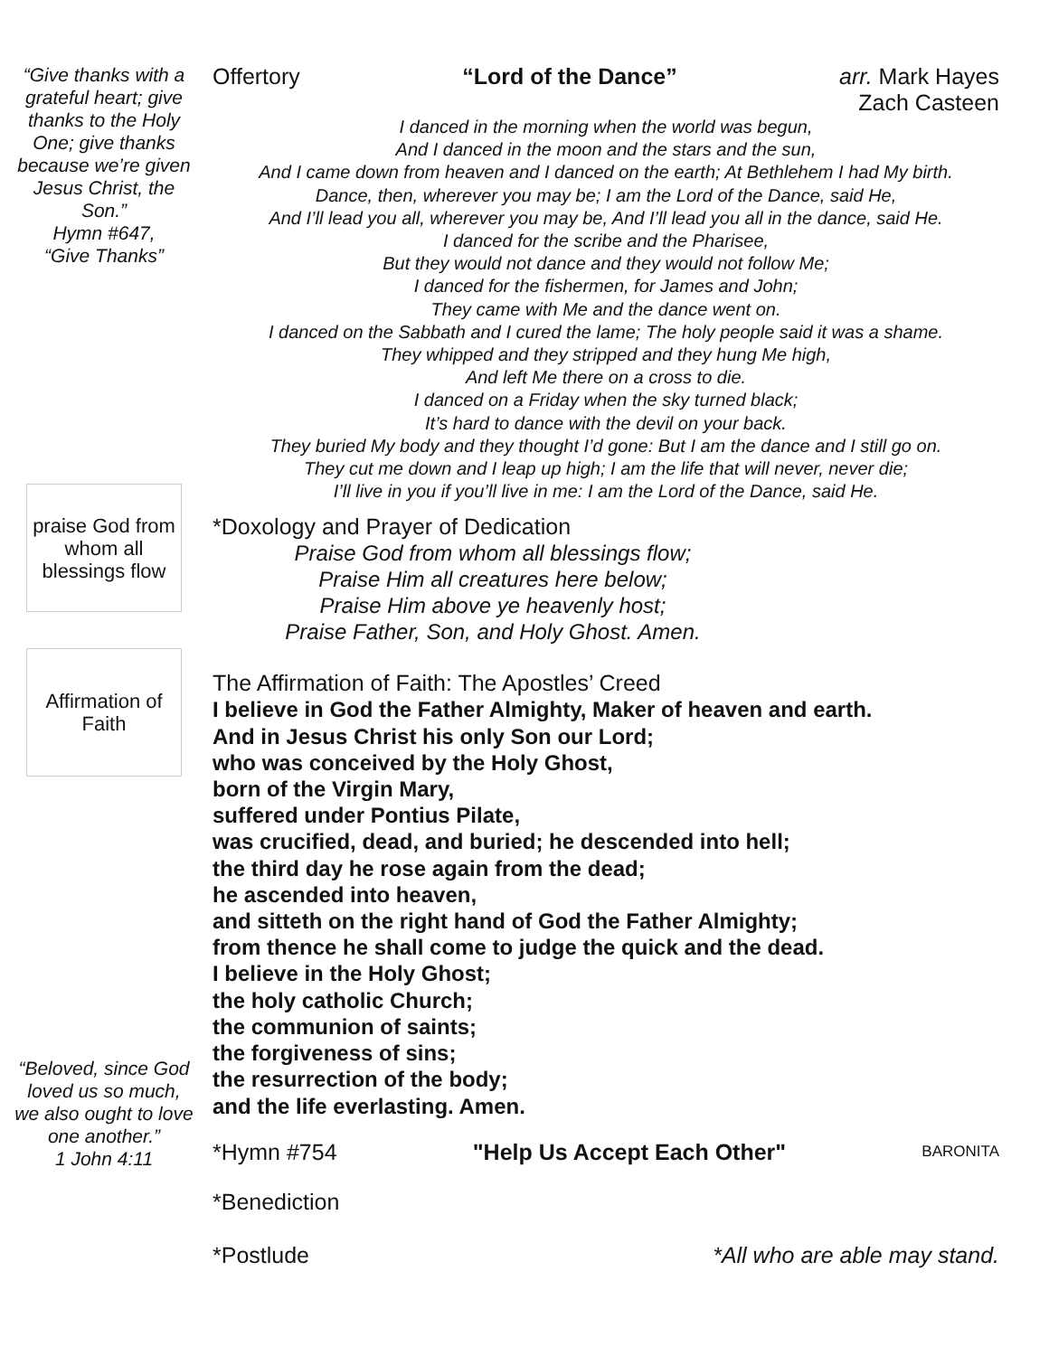“Give thanks with a grateful heart; give thanks to the Holy One; give thanks because we’re given Jesus Christ, the Son.”
Hymn #647,
“Give Thanks”
praise God from whom all blessings flow
Affirmation of Faith
“Beloved, since God loved us so much, we also ought to love one another.”
1 John 4:11
Offertory “Lord of the Dance” arr. Mark Hayes
Zach Casteen
I danced in the morning when the world was begun,
And I danced in the moon and the stars and the sun,
And I came down from heaven and I danced on the earth; At Bethlehem I had My birth.
Dance, then, wherever you may be; I am the Lord of the Dance, said He,
And I’ll lead you all, wherever you may be, And I’ll lead you all in the dance, said He.
I danced for the scribe and the Pharisee,
But they would not dance and they would not follow Me;
I danced for the fishermen, for James and John;
They came with Me and the dance went on.
I danced on the Sabbath and I cured the lame; The holy people said it was a shame.
They whipped and they stripped and they hung Me high,
And left Me there on a cross to die.
I danced on a Friday when the sky turned black;
It’s hard to dance with the devil on your back.
They buried My body and they thought I’d gone: But I am the dance and I still go on.
They cut me down and I leap up high; I am the life that will never, never die;
I’ll live in you if you’ll live in me: I am the Lord of the Dance, said He.
*Doxology and Prayer of Dedication
Praise God from whom all blessings flow;
Praise Him all creatures here below;
Praise Him above ye heavenly host;
Praise Father, Son, and Holy Ghost. Amen.
The Affirmation of Faith: The Apostles’ Creed
I believe in God the Father Almighty, Maker of heaven and earth.
And in Jesus Christ his only Son our Lord;
who was conceived by the Holy Ghost,
born of the Virgin Mary,
suffered under Pontius Pilate,
was crucified, dead, and buried; he descended into hell;
the third day he rose again from the dead;
he ascended into heaven,
and sitteth on the right hand of God the Father Almighty;
from thence he shall come to judge the quick and the dead.
I believe in the Holy Ghost;
the holy catholic Church;
the communion of saints;
the forgiveness of sins;
the resurrection of the body;
and the life everlasting. Amen.
*Hymn #754 "Help Us Accept Each Other" BARONITA
*Benediction
*Postlude *All who are able may stand.